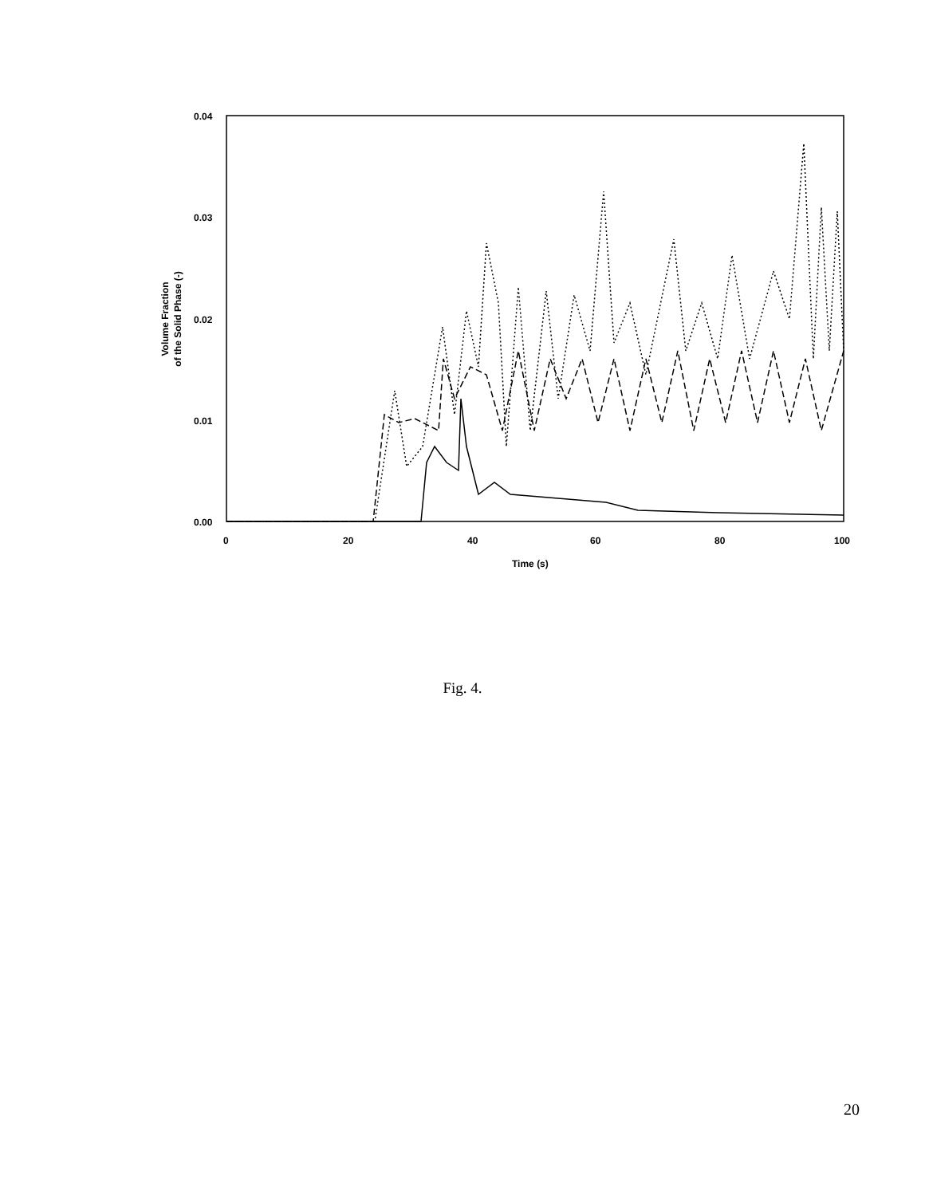0.04
0.03
0.02
0.01
0.00
0
20
40
60
80
100
Time (s)
Volume Fraction
of the Solid Phase (-)
Fig. 4.
20